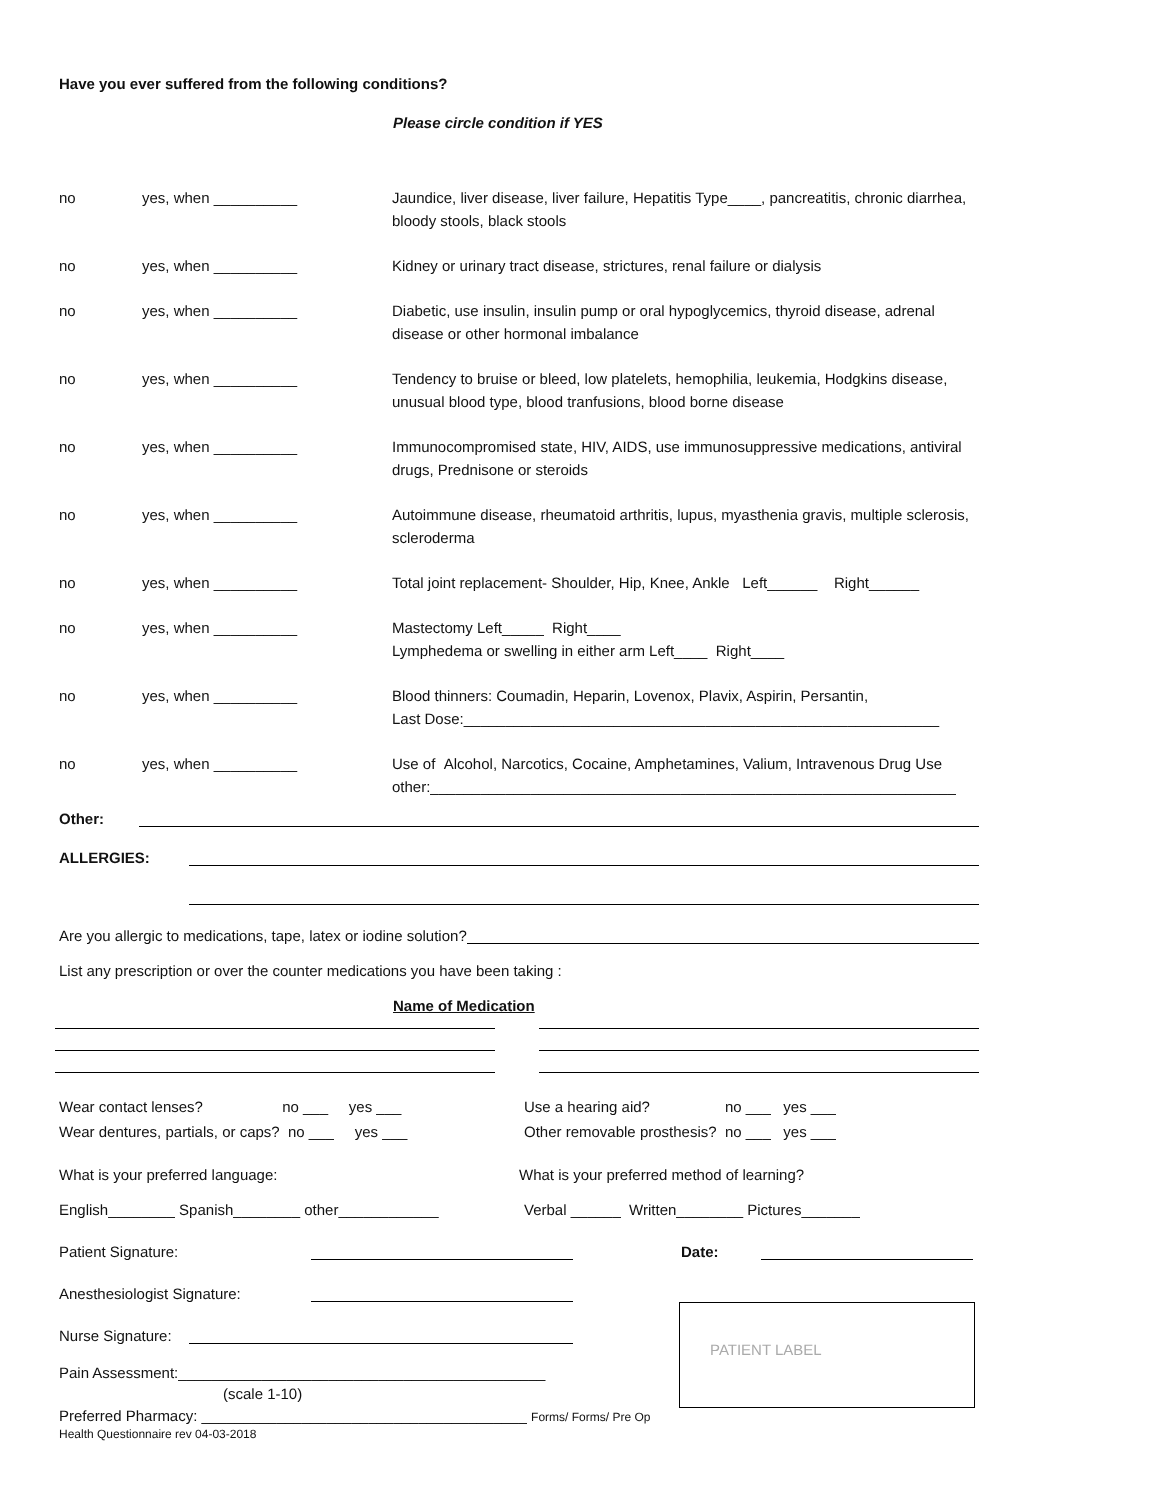Have you ever suffered from the following conditions?
Please circle condition if YES
no yes, when __________ Jaundice, liver disease, liver failure, Hepatitis Type____, pancreatitis, chronic diarrhea, bloody stools, black stools
no yes, when __________ Kidney or urinary tract disease, strictures, renal failure or dialysis
no yes, when __________ Diabetic, use insulin, insulin pump or oral hypoglycemics, thyroid disease, adrenal disease or other hormonal imbalance
no yes, when __________ Tendency to bruise or bleed, low platelets, hemophilia, leukemia, Hodgkins disease, unusual blood type, blood tranfusions, blood borne disease
no yes, when __________ Immunocompromised state, HIV, AIDS, use immunosuppressive medications, antiviral drugs, Prednisone or steroids
no yes, when __________ Autoimmune disease, rheumatoid arthritis, lupus, myasthenia gravis, multiple sclerosis, scleroderma
no yes, when __________ Total joint replacement- Shoulder, Hip, Knee, Ankle Left______ Right______
no yes, when __________ Mastectomy Left_____ Right____
Lymphedema or swelling in either arm Left____ Right____
no yes, when __________ Blood thinners: Coumadin, Heparin, Lovenox, Plavix, Aspirin, Persantin,
Last Dose:_________________________________________________________
no yes, when __________ Use of Alcohol, Narcotics, Cocaine, Amphetamines, Valium, Intravenous Drug Use
other:_______________________________________________________________
Other:
ALLERGIES:
Are you allergic to medications, tape, latex or iodine solution?
List any prescription or over the counter medications you have been taking :
Name of Medication
Wear contact lenses? no ___ yes ___
Wear dentures, partials, or caps? no ___ yes ___
Use a hearing aid? no ___ yes ___
Other removable prosthesis? no ___ yes ___
What is your preferred language: What is your preferred method of learning?
English________ Spanish________ other____________ Verbal ______ Written________ Pictures_______
Patient Signature: Date:
Anesthesiologist Signature:
Nurse Signature:
Pain Assessment:____________________________________________
(scale 1-10)
Preferred Pharmacy: _______________________________________ Forms/ Forms/ Pre Op Health Questionnaire rev 04-03-2018
PATIENT LABEL